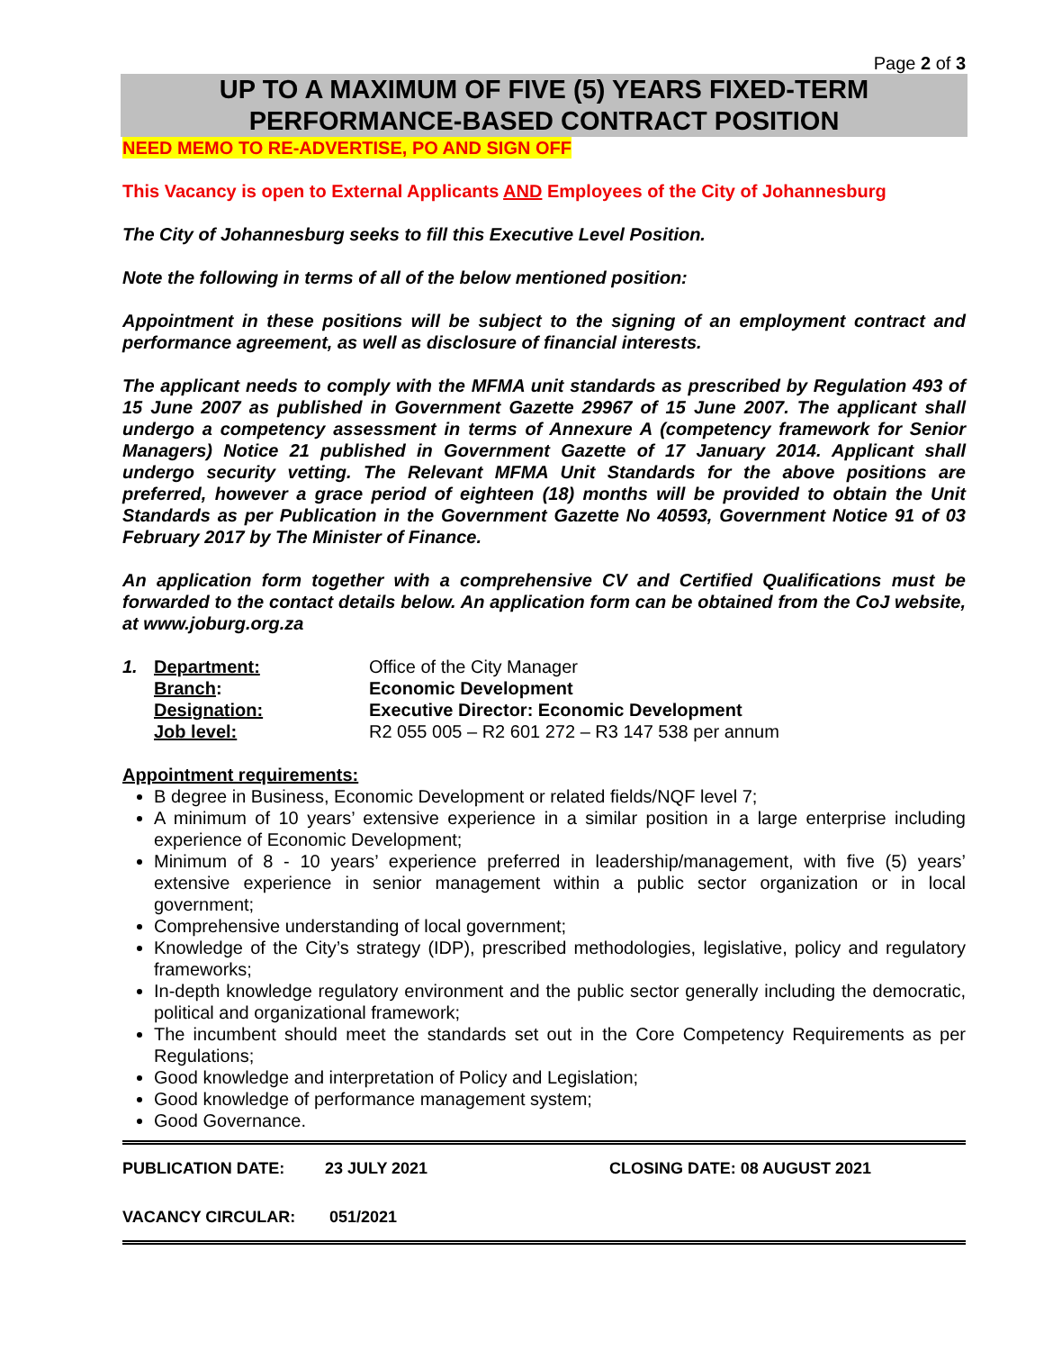Page 2 of 3
UP TO A MAXIMUM OF FIVE (5) YEARS FIXED-TERM
PERFORMANCE-BASED CONTRACT POSITION
NEED MEMO TO RE-ADVERTISE, PO AND SIGN OFF
This Vacancy is open to External Applicants AND Employees of the City of Johannesburg
The City of Johannesburg seeks to fill this Executive Level Position.
Note the following in terms of all of the below mentioned position:
Appointment in these positions will be subject to the signing of an employment contract and performance agreement, as well as disclosure of financial interests.
The applicant needs to comply with the MFMA unit standards as prescribed by Regulation 493 of 15 June 2007 as published in Government Gazette 29967 of 15 June 2007. The applicant shall undergo a competency assessment in terms of Annexure A (competency framework for Senior Managers) Notice 21 published in Government Gazette of 17 January 2014. Applicant shall undergo security vetting. The Relevant MFMA Unit Standards for the above positions are preferred, however a grace period of eighteen (18) months will be provided to obtain the Unit Standards as per Publication in the Government Gazette No 40593, Government Notice 91 of 03 February 2017 by The Minister of Finance.
An application form together with a comprehensive CV and Certified Qualifications must be forwarded to the contact details below. An application form can be obtained from the CoJ website, at www.joburg.org.za
| 1. | Department: | Office of the City Manager |
| | Branch : | Economic Development |
| | Designation: | Executive Director: Economic Development |
| | Job level: | R2 055 005 – R2 601 272 – R3 147 538 per annum |
Appointment requirements:
B degree in Business, Economic Development or related fields/NQF level 7;
A minimum of 10 years’ extensive experience in a similar position in a large enterprise including experience of Economic Development;
Minimum of 8 - 10 years’ experience preferred in leadership/management, with five (5) years’ extensive experience in senior management within a public sector organization or in local government;
Comprehensive understanding of local government;
Knowledge of the City’s strategy (IDP), prescribed methodologies, legislative, policy and regulatory frameworks;
In-depth knowledge regulatory environment and the public sector generally including the democratic, political and organizational framework;
The incumbent should meet the standards set out in the Core Competency Requirements as per Regulations;
Good knowledge and interpretation of Policy and Legislation;
Good knowledge of performance management system;
Good Governance.
PUBLICATION DATE: 23 JULY 2021 CLOSING DATE: 08 AUGUST 2021
VACANCY CIRCULAR: 051/2021